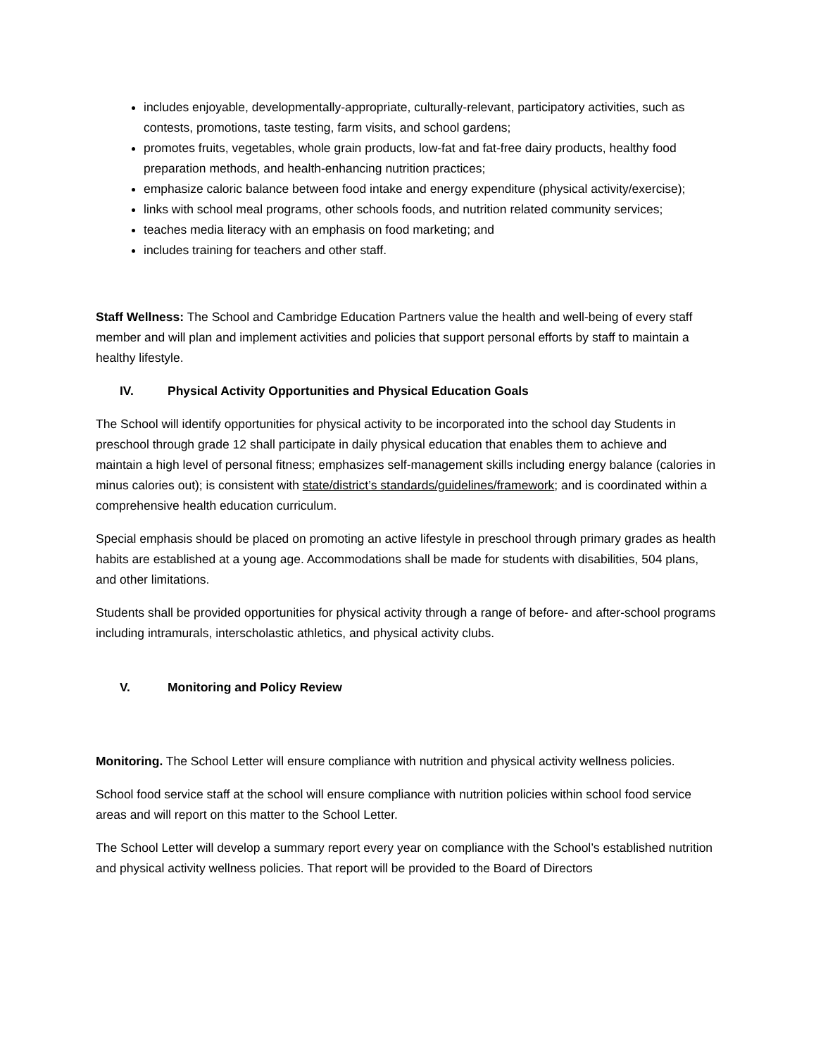includes enjoyable, developmentally-appropriate, culturally-relevant, participatory activities, such as contests, promotions, taste testing, farm visits, and school gardens;
promotes fruits, vegetables, whole grain products, low-fat and fat-free dairy products, healthy food preparation methods, and health-enhancing nutrition practices;
emphasize caloric balance between food intake and energy expenditure (physical activity/exercise);
links with school meal programs, other schools foods, and nutrition related community services;
teaches media literacy with an emphasis on food marketing; and
includes training for teachers and other staff.
Staff Wellness: The School and Cambridge Education Partners value the health and well-being of every staff member and will plan and implement activities and policies that support personal efforts by staff to maintain a healthy lifestyle.
IV. Physical Activity Opportunities and Physical Education Goals
The School will identify opportunities for physical activity to be incorporated into the school day Students in preschool through grade 12 shall participate in daily physical education that enables them to achieve and maintain a high level of personal fitness; emphasizes self-management skills including energy balance (calories in minus calories out); is consistent with state/district’s standards/guidelines/framework; and is coordinated within a comprehensive health education curriculum.
Special emphasis should be placed on promoting an active lifestyle in preschool through primary grades as health habits are established at a young age. Accommodations shall be made for students with disabilities, 504 plans, and other limitations.
Students shall be provided opportunities for physical activity through a range of before- and after-school programs including intramurals, interscholastic athletics, and physical activity clubs.
V. Monitoring and Policy Review
Monitoring. The School Letter will ensure compliance with nutrition and physical activity wellness policies.
School food service staff at the school will ensure compliance with nutrition policies within school food service areas and will report on this matter to the School Letter.
The School Letter will develop a summary report every year on compliance with the School’s established nutrition and physical activity wellness policies. That report will be provided to the Board of Directors